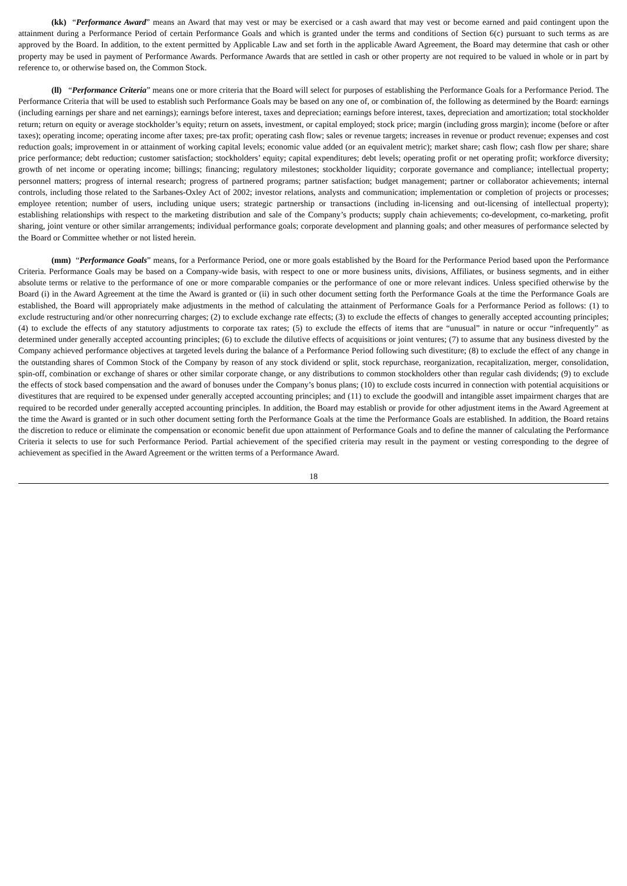(kk) “Performance Award” means an Award that may vest or may be exercised or a cash award that may vest or become earned and paid contingent upon the attainment during a Performance Period of certain Performance Goals and which is granted under the terms and conditions of Section 6(c) pursuant to such terms as are approved by the Board. In addition, to the extent permitted by Applicable Law and set forth in the applicable Award Agreement, the Board may determine that cash or other property may be used in payment of Performance Awards. Performance Awards that are settled in cash or other property are not required to be valued in whole or in part by reference to, or otherwise based on, the Common Stock.
(ll) “Performance Criteria” means one or more criteria that the Board will select for purposes of establishing the Performance Goals for a Performance Period. The Performance Criteria that will be used to establish such Performance Goals may be based on any one of, or combination of, the following as determined by the Board: earnings (including earnings per share and net earnings); earnings before interest, taxes and depreciation; earnings before interest, taxes, depreciation and amortization; total stockholder return; return on equity or average stockholder’s equity; return on assets, investment, or capital employed; stock price; margin (including gross margin); income (before or after taxes); operating income; operating income after taxes; pre-tax profit; operating cash flow; sales or revenue targets; increases in revenue or product revenue; expenses and cost reduction goals; improvement in or attainment of working capital levels; economic value added (or an equivalent metric); market share; cash flow; cash flow per share; share price performance; debt reduction; customer satisfaction; stockholders’ equity; capital expenditures; debt levels; operating profit or net operating profit; workforce diversity; growth of net income or operating income; billings; financing; regulatory milestones; stockholder liquidity; corporate governance and compliance; intellectual property; personnel matters; progress of internal research; progress of partnered programs; partner satisfaction; budget management; partner or collaborator achievements; internal controls, including those related to the Sarbanes-Oxley Act of 2002; investor relations, analysts and communication; implementation or completion of projects or processes; employee retention; number of users, including unique users; strategic partnership or transactions (including in-licensing and out-licensing of intellectual property); establishing relationships with respect to the marketing distribution and sale of the Company’s products; supply chain achievements; co-development, co-marketing, profit sharing, joint venture or other similar arrangements; individual performance goals; corporate development and planning goals; and other measures of performance selected by the Board or Committee whether or not listed herein.
(mm) “Performance Goals” means, for a Performance Period, one or more goals established by the Board for the Performance Period based upon the Performance Criteria. Performance Goals may be based on a Company-wide basis, with respect to one or more business units, divisions, Affiliates, or business segments, and in either absolute terms or relative to the performance of one or more comparable companies or the performance of one or more relevant indices. Unless specified otherwise by the Board (i) in the Award Agreement at the time the Award is granted or (ii) in such other document setting forth the Performance Goals at the time the Performance Goals are established, the Board will appropriately make adjustments in the method of calculating the attainment of Performance Goals for a Performance Period as follows: (1) to exclude restructuring and/or other nonrecurring charges; (2) to exclude exchange rate effects; (3) to exclude the effects of changes to generally accepted accounting principles; (4) to exclude the effects of any statutory adjustments to corporate tax rates; (5) to exclude the effects of items that are “unusual” in nature or occur “infrequently” as determined under generally accepted accounting principles; (6) to exclude the dilutive effects of acquisitions or joint ventures; (7) to assume that any business divested by the Company achieved performance objectives at targeted levels during the balance of a Performance Period following such divestiture; (8) to exclude the effect of any change in the outstanding shares of Common Stock of the Company by reason of any stock dividend or split, stock repurchase, reorganization, recapitalization, merger, consolidation, spin-off, combination or exchange of shares or other similar corporate change, or any distributions to common stockholders other than regular cash dividends; (9) to exclude the effects of stock based compensation and the award of bonuses under the Company’s bonus plans; (10) to exclude costs incurred in connection with potential acquisitions or divestitures that are required to be expensed under generally accepted accounting principles; and (11) to exclude the goodwill and intangible asset impairment charges that are required to be recorded under generally accepted accounting principles. In addition, the Board may establish or provide for other adjustment items in the Award Agreement at the time the Award is granted or in such other document setting forth the Performance Goals at the time the Performance Goals are established. In addition, the Board retains the discretion to reduce or eliminate the compensation or economic benefit due upon attainment of Performance Goals and to define the manner of calculating the Performance Criteria it selects to use for such Performance Period. Partial achievement of the specified criteria may result in the payment or vesting corresponding to the degree of achievement as specified in the Award Agreement or the written terms of a Performance Award.
18